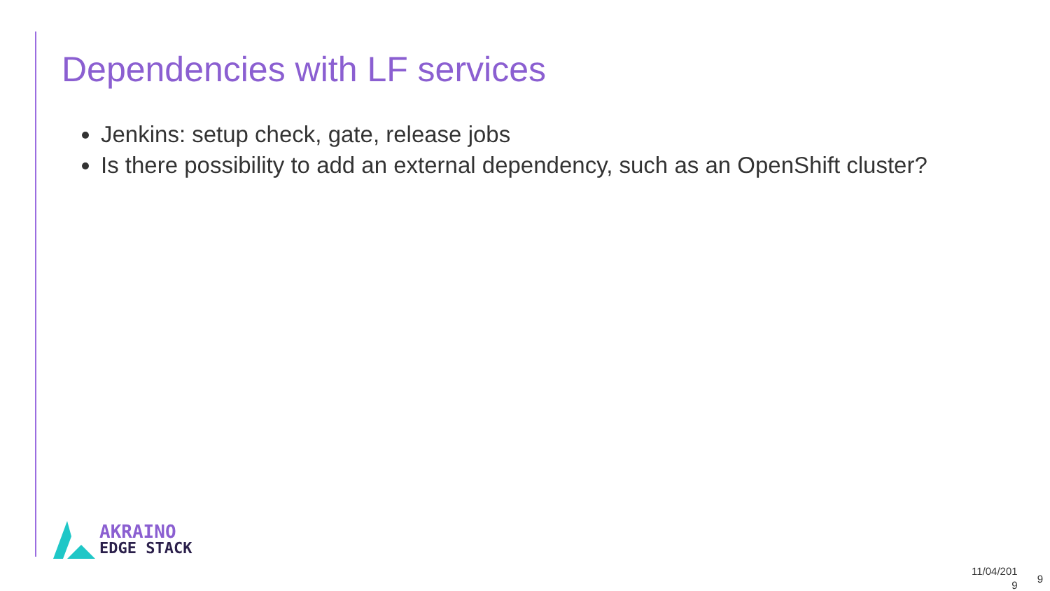Dependencies with LF services
Jenkins: setup check, gate, release jobs
Is there possibility to add an external dependency, such as an OpenShift cluster?
AKRAINO
EDGE STACK
11/04/201
9
9